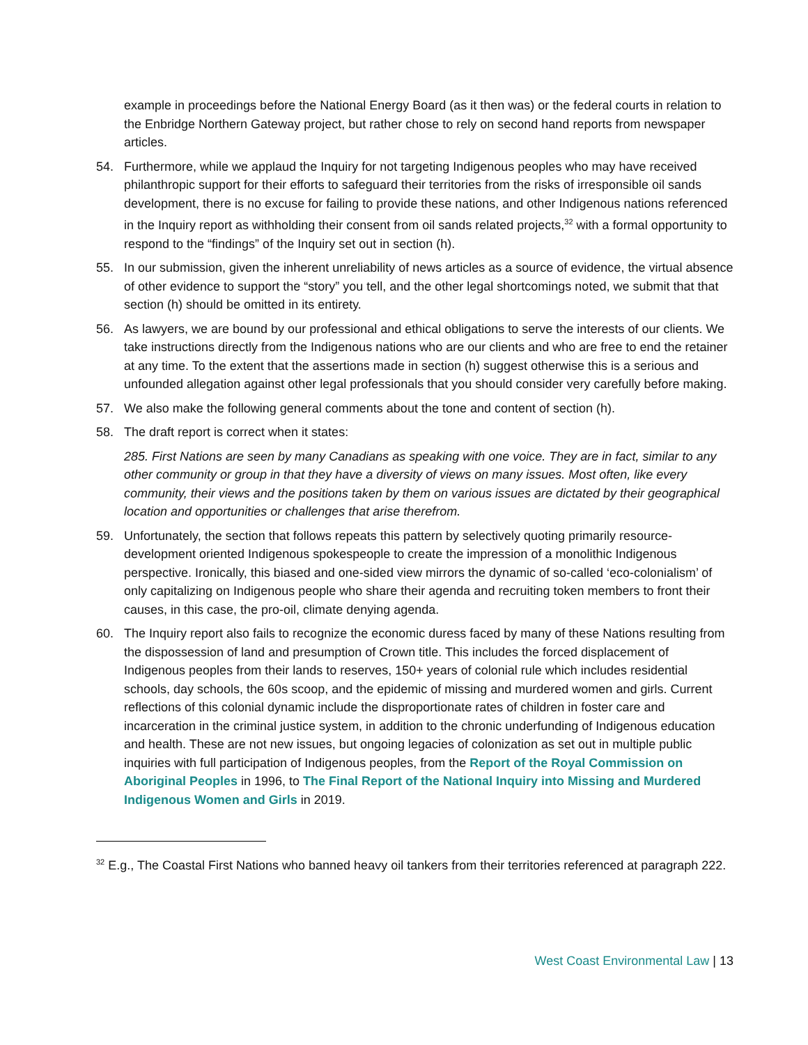example in proceedings before the National Energy Board (as it then was) or the federal courts in relation to the Enbridge Northern Gateway project, but rather chose to rely on second hand reports from newspaper articles.
54. Furthermore, while we applaud the Inquiry for not targeting Indigenous peoples who may have received philanthropic support for their efforts to safeguard their territories from the risks of irresponsible oil sands development, there is no excuse for failing to provide these nations, and other Indigenous nations referenced in the Inquiry report as withholding their consent from oil sands related projects,<sup>32</sup> with a formal opportunity to respond to the “findings” of the Inquiry set out in section (h).
55. In our submission, given the inherent unreliability of news articles as a source of evidence, the virtual absence of other evidence to support the “story” you tell, and the other legal shortcomings noted, we submit that that section (h) should be omitted in its entirety.
56. As lawyers, we are bound by our professional and ethical obligations to serve the interests of our clients. We take instructions directly from the Indigenous nations who are our clients and who are free to end the retainer at any time. To the extent that the assertions made in section (h) suggest otherwise this is a serious and unfounded allegation against other legal professionals that you should consider very carefully before making.
57. We also make the following general comments about the tone and content of section (h).
58. The draft report is correct when it states:
285. First Nations are seen by many Canadians as speaking with one voice. They are in fact, similar to any other community or group in that they have a diversity of views on many issues. Most often, like every community, their views and the positions taken by them on various issues are dictated by their geographical location and opportunities or challenges that arise therefrom.
59. Unfortunately, the section that follows repeats this pattern by selectively quoting primarily resource-development oriented Indigenous spokespeople to create the impression of a monolithic Indigenous perspective. Ironically, this biased and one-sided view mirrors the dynamic of so-called ‘eco-colonialism’ of only capitalizing on Indigenous people who share their agenda and recruiting token members to front their causes, in this case, the pro-oil, climate denying agenda.
60. The Inquiry report also fails to recognize the economic duress faced by many of these Nations resulting from the dispossession of land and presumption of Crown title. This includes the forced displacement of Indigenous peoples from their lands to reserves, 150+ years of colonial rule which includes residential schools, day schools, the 60s scoop, and the epidemic of missing and murdered women and girls. Current reflections of this colonial dynamic include the disproportionate rates of children in foster care and incarceration in the criminal justice system, in addition to the chronic underfunding of Indigenous education and health. These are not new issues, but ongoing legacies of colonization as set out in multiple public inquiries with full participation of Indigenous peoples, from the Report of the Royal Commission on Aboriginal Peoples in 1996, to The Final Report of the National Inquiry into Missing and Murdered Indigenous Women and Girls in 2019.
<sup>32</sup> E.g., The Coastal First Nations who banned heavy oil tankers from their territories referenced at paragraph 222.
West Coast Environmental Law | 13